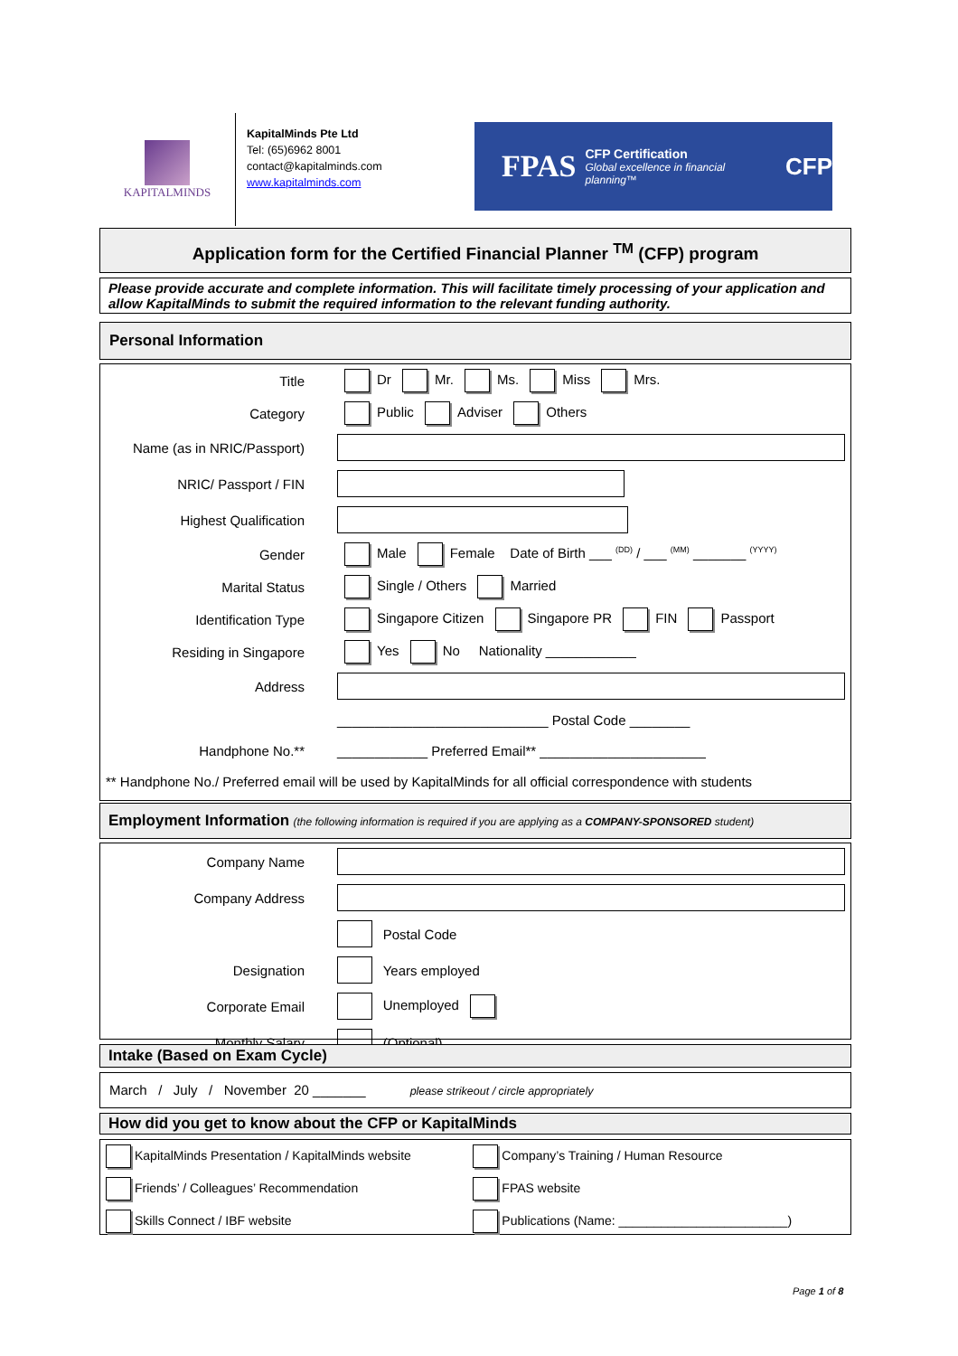KAPITALMINDS
KapitalMinds Pte Ltd
Tel: (65)6962 8001
contact@kapitalminds.com
www.kapitalminds.com
FPAS
CFP Certification
Global excellence in financial planning™
CFP
Application form for the Certified Financial Planner <sup>TM</sup> (CFP) program
Please provide accurate and complete information. This will facilitate timely processing of your application and allow KapitalMinds to submit the required information to the relevant funding authority.
Personal Information
| Title | Dr Mr. Ms. Miss Mrs. |
| Category | Public Adviser Others |
| Name (as in NRIC/Passport) | |
| NRIC/ Passport / FIN | |
| Highest Qualification | |
| Gender | Male Female Date of Birth ___ <sup>(DD)</sup> / ___ <sup>(MM)</sup> _______ <sup>(YYYY)</sup> |
| Marital Status | Single / Others Married |
| Identification Type | Singapore Citizen Singapore PR FIN Passport |
| Residing in Singapore | Yes No Nationality ____________ |
| Address | |
| | ____________________________ Postal Code ________ |
| Handphone No.** | ____________ Preferred Email** ______________________ |
| ** Handphone No./ Preferred email will be used by KapitalMinds for all official correspondence with students | |
Employment Information (the following information is required if you are applying as a COMPANY-SPONSORED student)
| Company Name | | |
| Company Address | | |
| | | Postal Code |
| Designation | | Years employed |
| Corporate Email | | Unemployed |
| Monthly Salary | | (Optional) |
Intake (Based on Exam Cycle)
March / July / November 20 _______ please strikeout / circle appropriately
How did you get to know about the CFP or KapitalMinds
| KapitalMinds Presentation / KapitalMinds website | Company’s Training / Human Resource |
| Friends’ / Colleagues’ Recommendation | FPAS website |
| Skills Connect / IBF website | Publications (Name: ________________________) |
Page 1 of 8